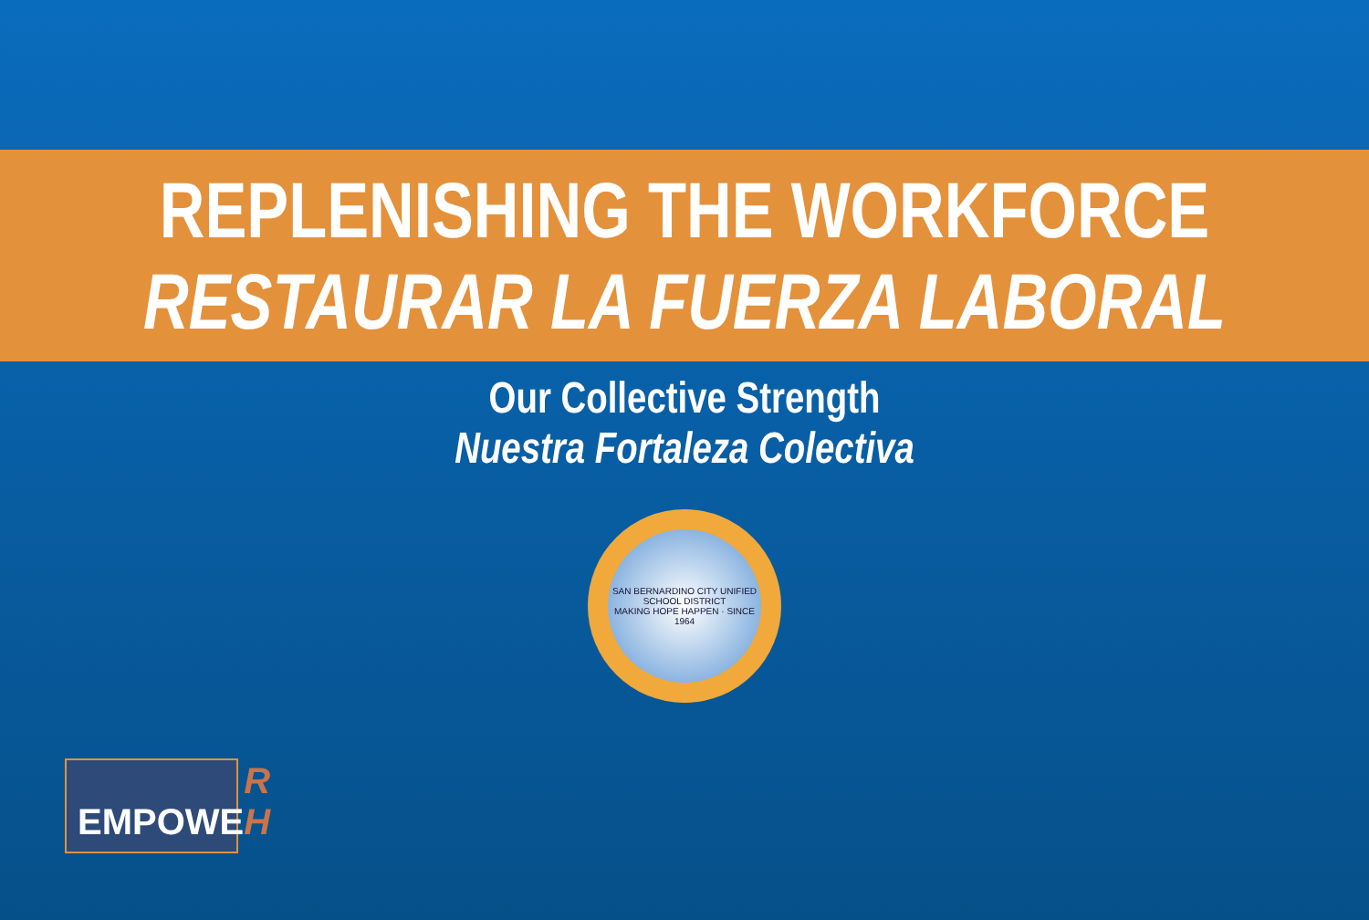REPLENISHING THE WORKFORCE
RESTAURAR LA FUERZA LABORAL
Our Collective Strength
Nuestra Fortaleza Colectiva
SAN BERNARDINO CITY UNIFIED SCHOOL DISTRICT
MAKING HOPE HAPPEN · SINCE 1964
EMPOWE R H